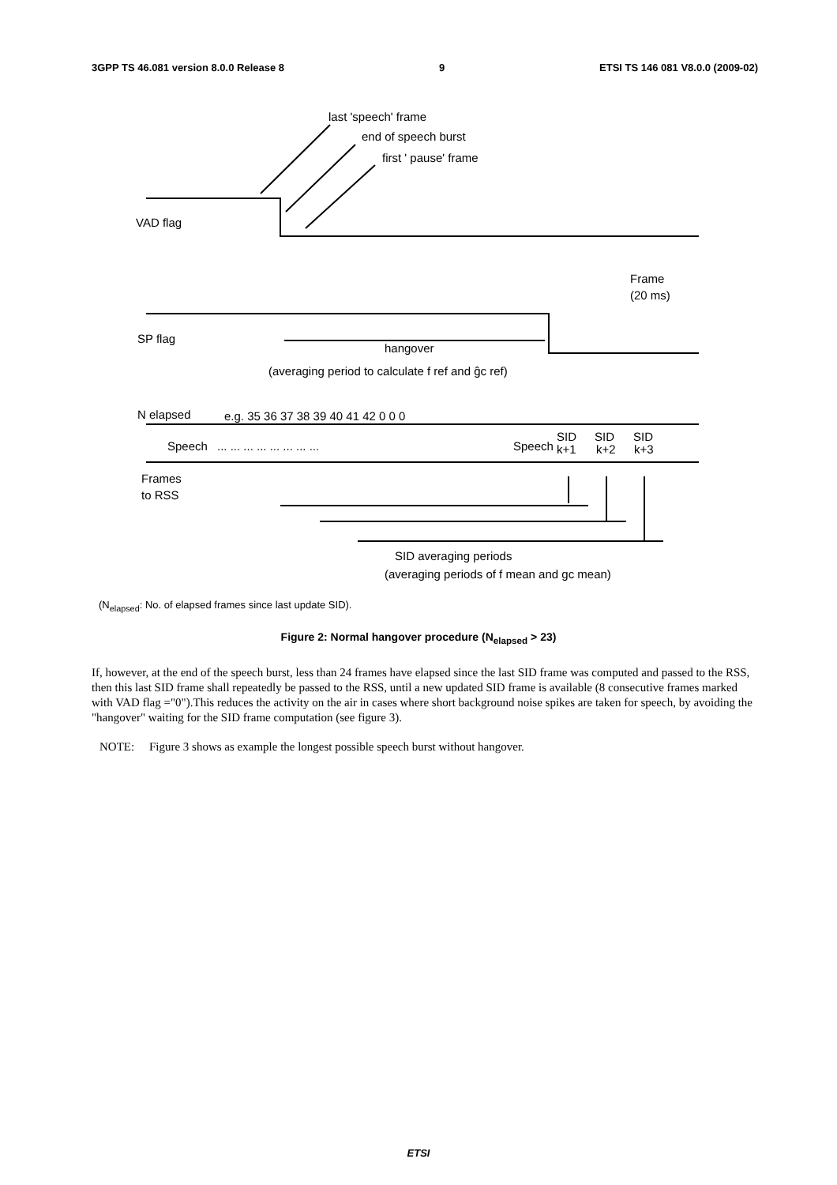3GPP TS 46.081 version 8.0.0 Release 8 9 ETSI TS 146 081 V8.0.0 (2009-02)
last 'speech' frame
end of speech burst
first ' pause' frame
VAD flag
Frame
(20 ms)
SP flag
hangover
(averaging period to calculate f ref and ĝc ref)
N elapsed
e.g. 35 36 37 38 39 40 41 42 0 0 0
Speech
... ... ... ... ... ... ... ...
Speech
SID
SID
SID
k+1
k+2
k+3
Frames
to RSS
SID averaging periods
(averaging periods of f mean and gc mean)
(N<sub>elapsed</sub>: No. of elapsed frames since last update SID).
Figure 2: Normal hangover procedure (N<sub>elapsed</sub> > 23)
If, however, at the end of the speech burst, less than 24 frames have elapsed since the last SID frame was computed and passed to the RSS, then this last SID frame shall repeatedly be passed to the RSS, until a new updated SID frame is available (8 consecutive frames marked with VAD flag ="0").This reduces the activity on the air in cases where short background noise spikes are taken for speech, by avoiding the "hangover" waiting for the SID frame computation (see figure 3).
NOTE: Figure 3 shows as example the longest possible speech burst without hangover.
ETSI